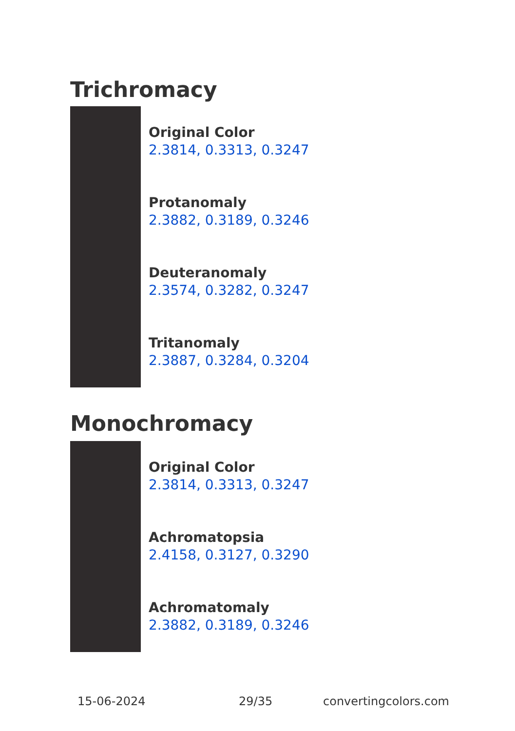Trichromacy
Original Color
2.3814, 0.3313, 0.3247
Protanomaly
2.3882, 0.3189, 0.3246
Deuteranomaly
2.3574, 0.3282, 0.3247
Tritanomaly
2.3887, 0.3284, 0.3204
Monochromacy
Original Color
2.3814, 0.3313, 0.3247
Achromatopsia
2.4158, 0.3127, 0.3290
Achromatomaly
2.3882, 0.3189, 0.3246
15-06-2024 29/35 convertingcolors.com